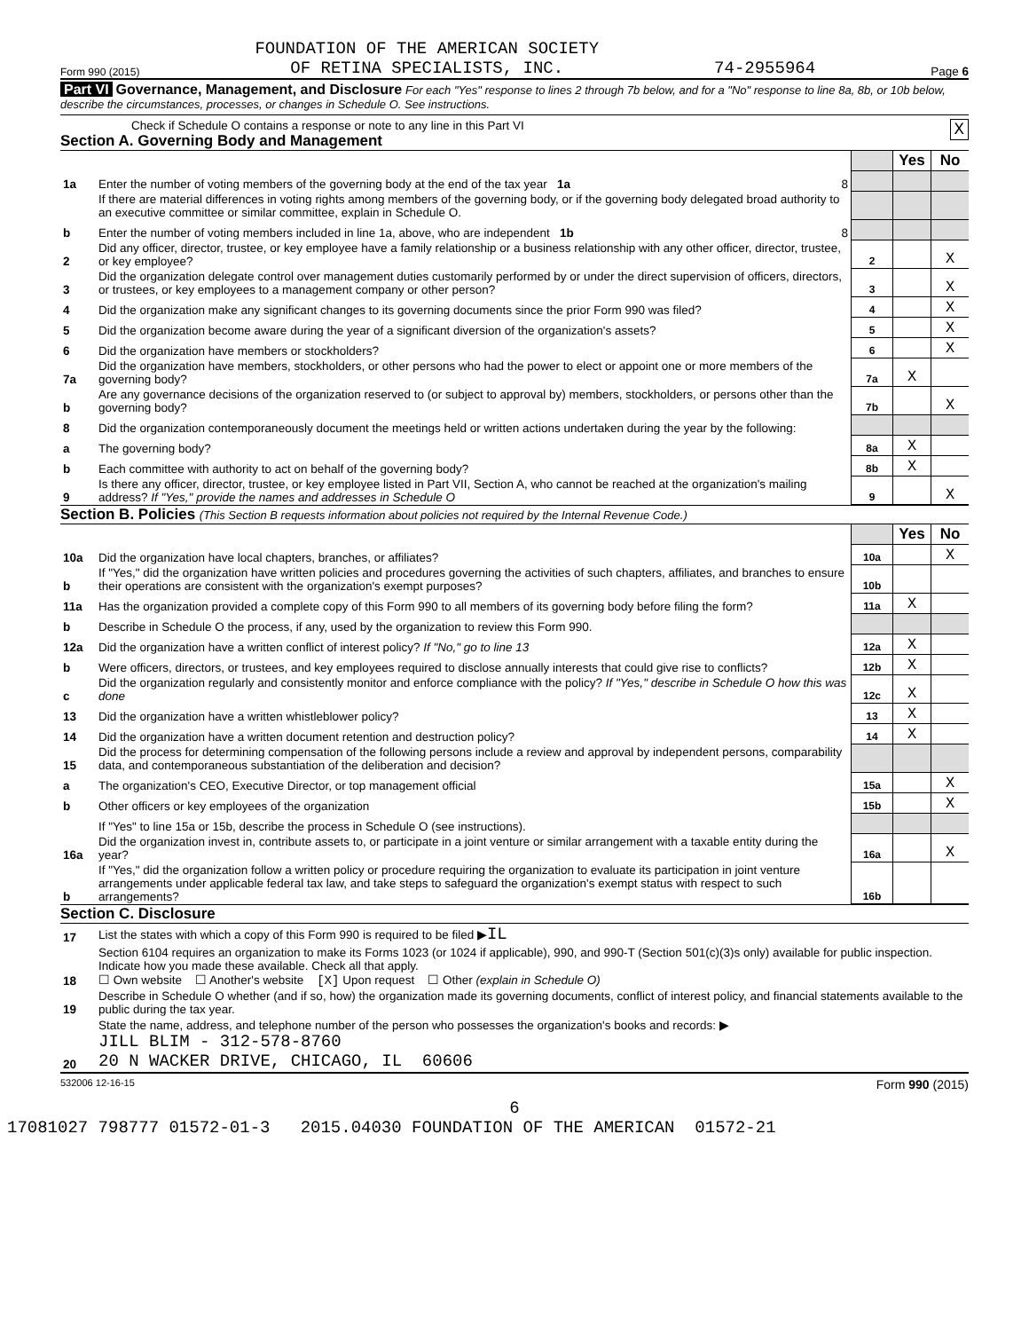Form 990 (2015) FOUNDATION OF THE AMERICAN SOCIETY
OF RETINA SPECIALISTS, INC. 74-2955964 Page 6
Part VI Governance, Management, and Disclosure For each "Yes" response to lines 2 through 7b below, and for a "No" response to line 8a, 8b, or 10b below, describe the circumstances, processes, or changes in Schedule O. See instructions.
Check if Schedule O contains a response or note to any line in this Part VI X
Section A. Governing Body and Management
| | | | Yes | No |
| 1a | Enter the number of voting members of the governing body at the end of the tax year 1a 8 | | | |
| | If there are material differences in voting rights among members of the governing body, or if the governing body delegated broad authority to an executive committee or similar committee, explain in Schedule O. | | | |
| b | Enter the number of voting members included in line 1a, above, who are independent 1b 8 | | | |
| 2 | Did any officer, director, trustee, or key employee have a family relationship or a business relationship with any other officer, director, trustee, or key employee? | 2 | | X |
| 3 | Did the organization delegate control over management duties customarily performed by or under the direct supervision of officers, directors, or trustees, or key employees to a management company or other person? | 3 | | X |
| 4 | Did the organization make any significant changes to its governing documents since the prior Form 990 was filed? | 4 | | X |
| 5 | Did the organization become aware during the year of a significant diversion of the organization's assets? | 5 | | X |
| 6 | Did the organization have members or stockholders? | 6 | | X |
| 7a | Did the organization have members, stockholders, or other persons who had the power to elect or appoint one or more members of the governing body? | 7a | X | |
| b | Are any governance decisions of the organization reserved to (or subject to approval by) members, stockholders, or persons other than the governing body? | 7b | | X |
| 8 | Did the organization contemporaneously document the meetings held or written actions undertaken during the year by the following: | | | |
| a | The governing body? | 8a | X | |
| b | Each committee with authority to act on behalf of the governing body? | 8b | X | |
| 9 | Is there any officer, director, trustee, or key employee listed in Part VII, Section A, who cannot be reached at the organization's mailing address? If "Yes," provide the names and addresses in Schedule O | 9 | | X |
Section B. Policies (This Section B requests information about policies not required by the Internal Revenue Code.)
| | | | Yes | No |
| 10a | Did the organization have local chapters, branches, or affiliates? | 10a | | X |
| b | If "Yes," did the organization have written policies and procedures governing the activities of such chapters, affiliates, and branches to ensure their operations are consistent with the organization's exempt purposes? | 10b | | |
| 11a | Has the organization provided a complete copy of this Form 990 to all members of its governing body before filing the form? | 11a | X | |
| b | Describe in Schedule O the process, if any, used by the organization to review this Form 990. | | | |
| 12a | Did the organization have a written conflict of interest policy? If "No," go to line 13 | 12a | X | |
| b | Were officers, directors, or trustees, and key employees required to disclose annually interests that could give rise to conflicts? | 12b | X | |
| c | Did the organization regularly and consistently monitor and enforce compliance with the policy? If "Yes," describe in Schedule O how this was done | 12c | X | |
| 13 | Did the organization have a written whistleblower policy? | 13 | X | |
| 14 | Did the organization have a written document retention and destruction policy? | 14 | X | |
| 15 | Did the process for determining compensation of the following persons include a review and approval by independent persons, comparability data, and contemporaneous substantiation of the deliberation and decision? | | | |
| a | The organization's CEO, Executive Director, or top management official | 15a | | X |
| b | Other officers or key employees of the organization | 15b | | X |
| | If "Yes" to line 15a or 15b, describe the process in Schedule O (see instructions). | | | |
| 16a | Did the organization invest in, contribute assets to, or participate in a joint venture or similar arrangement with a taxable entity during the year? | 16a | | X |
| b | If "Yes," did the organization follow a written policy or procedure requiring the organization to evaluate its participation in joint venture arrangements under applicable federal tax law, and take steps to safeguard the organization's exempt status with respect to such arrangements? | 16b | | |
Section C. Disclosure
| 17 | List the states with which a copy of this Form 990 is required to be filed ▶ IL |
| 18 | Section 6104 requires an organization to make its Forms 1023 (or 1024 if applicable), 990, and 990-T (Section 501(c)(3)s only) available for public inspection. Indicate how you made these available. Check all that apply. ☐ Own website ☐ Another's website [X] Upon request ☐ Other (explain in Schedule O) |
| 19 | Describe in Schedule O whether (and if so, how) the organization made its governing documents, conflict of interest policy, and financial statements available to the public during the tax year. |
| 20 | State the name, address, and telephone number of the person who possesses the organization's books and records: ▶ JILL BLIM - 312-578-8760 20 N WACKER DRIVE, CHICAGO, IL 60606 |
532006 12-16-15 Form 990 (2015)
6
17081027 798777 01572-01-3 2015.04030 FOUNDATION OF THE AMERICAN 01572-21